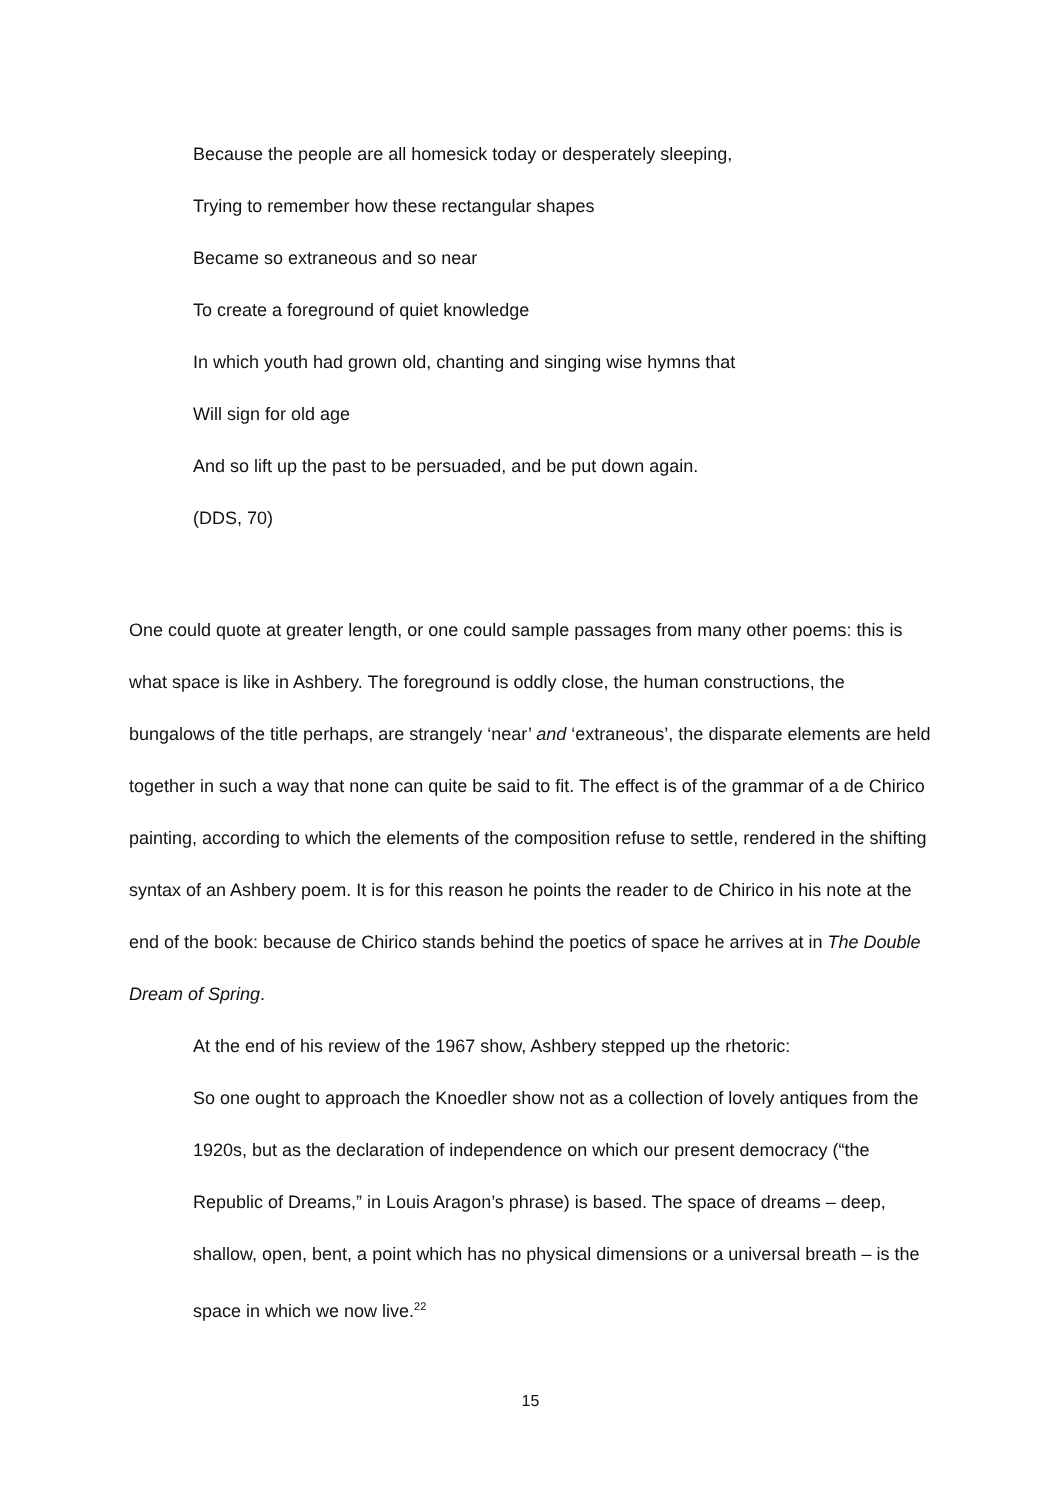Because the people are all homesick today or desperately sleeping,
Trying to remember how these rectangular shapes
Became so extraneous and so near
To create a foreground of quiet knowledge
In which youth had grown old, chanting and singing wise hymns that
Will sign for old age
And so lift up the past to be persuaded, and be put down again.
(DDS, 70)
One could quote at greater length, or one could sample passages from many other poems: this is what space is like in Ashbery. The foreground is oddly close, the human constructions, the bungalows of the title perhaps, are strangely ‘near’ and ‘extraneous’, the disparate elements are held together in such a way that none can quite be said to fit. The effect is of the grammar of a de Chirico painting, according to which the elements of the composition refuse to settle, rendered in the shifting syntax of an Ashbery poem. It is for this reason he points the reader to de Chirico in his note at the end of the book: because de Chirico stands behind the poetics of space he arrives at in The Double Dream of Spring.
At the end of his review of the 1967 show, Ashbery stepped up the rhetoric:
So one ought to approach the Knoedler show not as a collection of lovely antiques from the 1920s, but as the declaration of independence on which our present democracy (“the Republic of Dreams,” in Louis Aragon’s phrase) is based. The space of dreams – deep, shallow, open, bent, a point which has no physical dimensions or a universal breath – is the space in which we now live.<sup>22</sup>
15